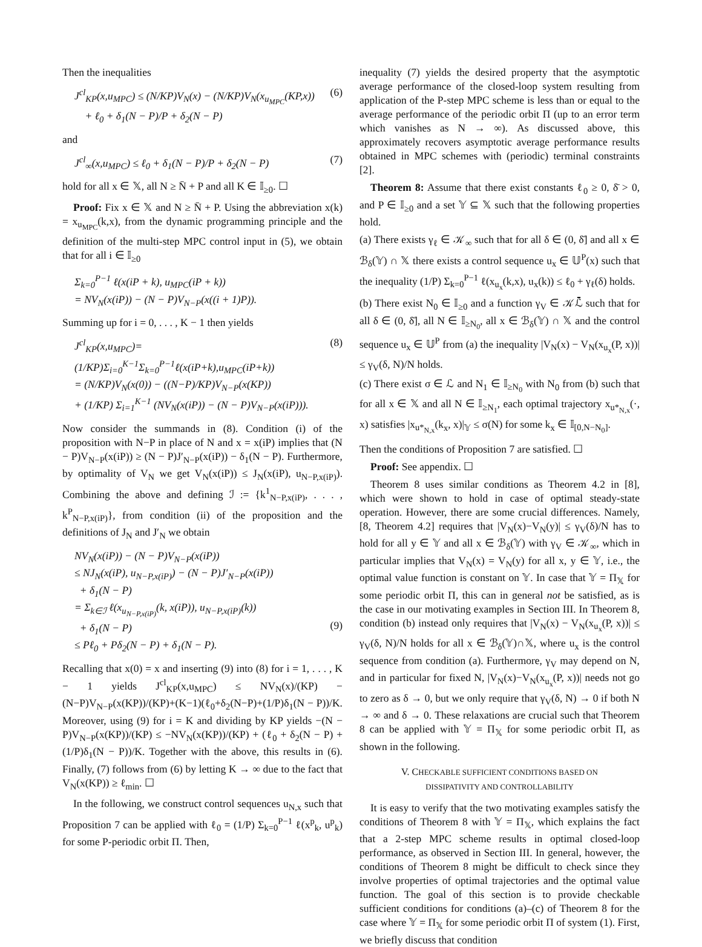Then the inequalities
J<sup>cl</sup><sub>KP</sub>(x,u<sub>MPC</sub>) ≤ (N/KP)V<sub>N</sub>(x) − (N/KP)V<sub>N</sub>(x<sub>u<sub>MPC</sub></sub>(KP,x))
+ ℓ<sub>0</sub> + δ<sub>1</sub>(N − P)/P + δ<sub>2</sub>(N − P) (6)
and
J<sup>cl</sup><sub>∞</sub>(x,u<sub>MPC</sub>) ≤ ℓ<sub>0</sub> + δ<sub>1</sub>(N − P)/P + δ<sub>2</sub>(N − P) (7)
hold for all x ∈ 𝕏, all N ≥ N̄ + P and all K ∈ 𝕀<sub>≥0</sub>. ☐
Proof: Fix x ∈ 𝕏 and N ≥ N̄ + P. Using the abbreviation x(k) = x<sub>u<sub>MPC</sub></sub>(k,x), from the dynamic programming principle and the definition of the multi-step MPC control input in (5), we obtain that for all i ∈ 𝕀<sub>≥0</sub>
Σ<sub>k=0</sub><sup>P−1</sup> ℓ(x(iP + k), u<sub>MPC</sub>(iP + k))
= NV<sub>N</sub>(x(iP)) − (N − P)V<sub>N−P</sub>(x((i + 1)P)).
Summing up for i = 0, . . . , K − 1 then yields
J<sup>cl</sup><sub>KP</sub>(x,u<sub>MPC</sub>)=(1/KP)Σ<sub>i=0</sub><sup>K−1</sup>Σ<sub>k=0</sub><sup>P−1</sup>ℓ(x(iP+k),u<sub>MPC</sub>(iP+k))
= (N/KP)V<sub>N</sub>(x(0)) − ((N−P)/KP)V<sub>N−P</sub>(x(KP))
+ (1/KP) Σ<sub>i=1</sub><sup>K−1</sup> (NV<sub>N</sub>(x(iP)) − (N − P)V<sub>N−P</sub>(x(iP))). (8)
Now consider the summands in (8). Condition (i) of the proposition with N−P in place of N and x = x(iP) implies that (N − P)V<sub>N−P</sub>(x(iP)) ≥ (N − P)J′<sub>N−P</sub>(x(iP)) − δ<sub>1</sub>(N − P). Furthermore, by optimality of V<sub>N</sub> we get V<sub>N</sub>(x(iP)) ≤ J<sub>N</sub>(x(iP), u<sub>N−P,x(iP)</sub>). Combining the above and defining ℐ := {k<sup>1</sup><sub>N−P,x(iP)</sub>, . . . , k<sup>P</sup><sub>N−P,x(iP)</sub>}, from condition (ii) of the proposition and the definitions of J<sub>N</sub> and J′<sub>N</sub> we obtain
NV<sub>N</sub>(x(iP)) − (N − P)V<sub>N−P</sub>(x(iP))
≤ NJ<sub>N</sub>(x(iP), u<sub>N−P,x(iP)</sub>) − (N − P)J′<sub>N−P</sub>(x(iP))
+ δ<sub>1</sub>(N − P)
= Σ<sub>k∈ℐ</sub> ℓ(x<sub>u<sub>N−P,x(iP)</sub></sub>(k, x(iP)), u<sub>N−P,x(iP)</sub>(k))
+ δ<sub>1</sub>(N − P)
≤ Pℓ<sub>0</sub> + Pδ<sub>2</sub>(N − P) + δ<sub>1</sub>(N − P).
(9)
Recalling that x(0) = x and inserting (9) into (8) for i = 1, . . . , K − 1 yields J<sup>cl</sup><sub>KP</sub>(x,u<sub>MPC</sub>) ≤ NV<sub>N</sub>(x)/(KP) − (N−P)V<sub>N−P</sub>(x(KP))/(KP)+(K−1)(ℓ<sub>0</sub>+δ<sub>2</sub>(N−P)+(1/P)δ<sub>1</sub>(N − P))/K. Moreover, using (9) for i = K and dividing by KP yields −(N − P)V<sub>N−P</sub>(x(KP))/(KP) ≤ −NV<sub>N</sub>(x(KP))/(KP) + (ℓ<sub>0</sub> + δ<sub>2</sub>(N − P) + (1/P)δ<sub>1</sub>(N − P))/K. Together with the above, this results in (6). Finally, (7) follows from (6) by letting K → ∞ due to the fact that V<sub>N</sub>(x(KP)) ≥ ℓ<sub>min</sub>. ☐
In the following, we construct control sequences u<sub>N,x</sub> such that Proposition 7 can be applied with ℓ<sub>0</sub> = (1/P) Σ<sub>k=0</sub><sup>P−1</sup> ℓ(x<sup>p</sup><sub>k</sub>, u<sup>p</sup><sub>k</sub>) for some P-periodic orbit Π. Then,
inequality (7) yields the desired property that the asymptotic average performance of the closed-loop system resulting from application of the P-step MPC scheme is less than or equal to the average performance of the periodic orbit Π (up to an error term which vanishes as N → ∞). As discussed above, this approximately recovers asymptotic average performance results obtained in MPC schemes with (periodic) terminal constraints [2].
Theorem 8: Assume that there exist constants ℓ<sub>0</sub> ≥ 0, δ̄ > 0, and P ∈ 𝕀<sub>≥0</sub> and a set 𝕐 ⊆ 𝕏 such that the following properties hold.
(a) There exists γ<sub>ℓ</sub> ∈ 𝒦<sub>∞</sub> such that for all δ ∈ (0, δ̄] and all x ∈ ℬ<sub>δ</sub>(𝕐) ∩ 𝕏 there exists a control sequence u<sub>x</sub> ∈ 𝕌<sup>P</sup>(x) such that the inequality (1/P) Σ<sub>k=0</sub><sup>P−1</sup> ℓ(x<sub>u<sub>x</sub></sub>(k,x), u<sub>x</sub>(k)) ≤ ℓ<sub>0</sub> + γ<sub>ℓ</sub>(δ) holds.
(b) There exist N<sub>0</sub> ∈ 𝕀<sub>≥0</sub> and a function γ<sub>V</sub> ∈ 𝒦ℒ̄ such that for all δ ∈ (0, δ̄], all N ∈ 𝕀<sub>≥N<sub>0</sub></sub>, all x ∈ ℬ<sub>δ</sub>(𝕐) ∩ 𝕏 and the control sequence u<sub>x</sub> ∈ 𝕌<sup>P</sup> from (a) the inequality |V<sub>N</sub>(x) − V<sub>N</sub>(x<sub>u<sub>x</sub></sub>(P, x))| ≤ γ<sub>V</sub>(δ, N)/N holds.
(c) There exist σ ∈ ℒ and N<sub>1</sub> ∈ 𝕀<sub>≥N<sub>0</sub></sub> with N<sub>0</sub> from (b) such that for all x ∈ 𝕏 and all N ∈ 𝕀<sub>≥N<sub>1</sub></sub>, each optimal trajectory x<sub>u*<sub>N,x</sub></sub>(·, x) satisfies |x<sub>u*<sub>N,x</sub></sub>(k<sub>x</sub>, x)|<sub>𝕐</sub> ≤ σ(N) for some k<sub>x</sub> ∈ 𝕀<sub>[0,N−N<sub>0</sub>]</sub>.
Then the conditions of Proposition 7 are satisfied. ☐
Proof: See appendix. ☐
Theorem 8 uses similar conditions as Theorem 4.2 in [8], which were shown to hold in case of optimal steady-state operation. However, there are some crucial differences. Namely, [8, Theorem 4.2] requires that |V<sub>N</sub>(x)−V<sub>N</sub>(y)| ≤ γ<sub>V</sub>(δ)/N has to hold for all y ∈ 𝕐 and all x ∈ ℬ<sub>δ</sub>(𝕐) with γ<sub>V</sub> ∈ 𝒦<sub>∞</sub>, which in particular implies that V<sub>N</sub>(x) = V<sub>N</sub>(y) for all x, y ∈ 𝕐, i.e., the optimal value function is constant on 𝕐. In case that 𝕐 = Π<sub>𝕏</sub> for some periodic orbit Π, this can in general not be satisfied, as is the case in our motivating examples in Section III. In Theorem 8, condition (b) instead only requires that |V<sub>N</sub>(x) − V<sub>N</sub>(x<sub>u<sub>x</sub></sub>(P, x))| ≤ γ<sub>V</sub>(δ, N)/N holds for all x ∈ ℬ<sub>δ</sub>(𝕐)∩𝕏, where u<sub>x</sub> is the control sequence from condition (a). Furthermore, γ<sub>V</sub> may depend on N, and in particular for fixed N, |V<sub>N</sub>(x)−V<sub>N</sub>(x<sub>u<sub>x</sub></sub>(P, x))| needs not go to zero as δ → 0, but we only require that γ<sub>V</sub>(δ, N) → 0 if both N → ∞ and δ → 0. These relaxations are crucial such that Theorem 8 can be applied with 𝕐 = Π<sub>𝕏</sub> for some periodic orbit Π, as shown in the following.
V. CHECKABLE SUFFICIENT CONDITIONS BASED ON
DISSIPATIVITY AND CONTROLLABILITY
It is easy to verify that the two motivating examples satisfy the conditions of Theorem 8 with 𝕐 = Π<sub>𝕏</sub>, which explains the fact that a 2-step MPC scheme results in optimal closed-loop performance, as observed in Section III. In general, however, the conditions of Theorem 8 might be difficult to check since they involve properties of optimal trajectories and the optimal value function. The goal of this section is to provide checkable sufficient conditions for conditions (a)–(c) of Theorem 8 for the case where 𝕐 = Π<sub>𝕏</sub> for some periodic orbit Π of system (1). First, we briefly discuss that condition